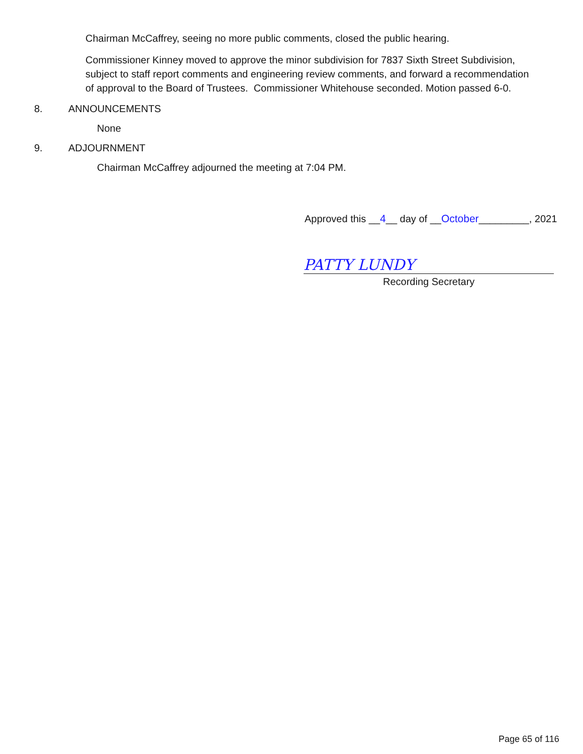Chairman McCaffrey, seeing no more public comments, closed the public hearing.
Commissioner Kinney moved to approve the minor subdivision for 7837 Sixth Street Subdivision, subject to staff report comments and engineering review comments, and forward a recommendation of approval to the Board of Trustees. Commissioner Whitehouse seconded. Motion passed 6-0.
8. ANNOUNCEMENTS
None
9. ADJOURNMENT
Chairman McCaffrey adjourned the meeting at 7:04 PM.
Approved this __4__ day of __October_________, 2021
PATTY LUNDY
Recording Secretary
Page 65 of 116